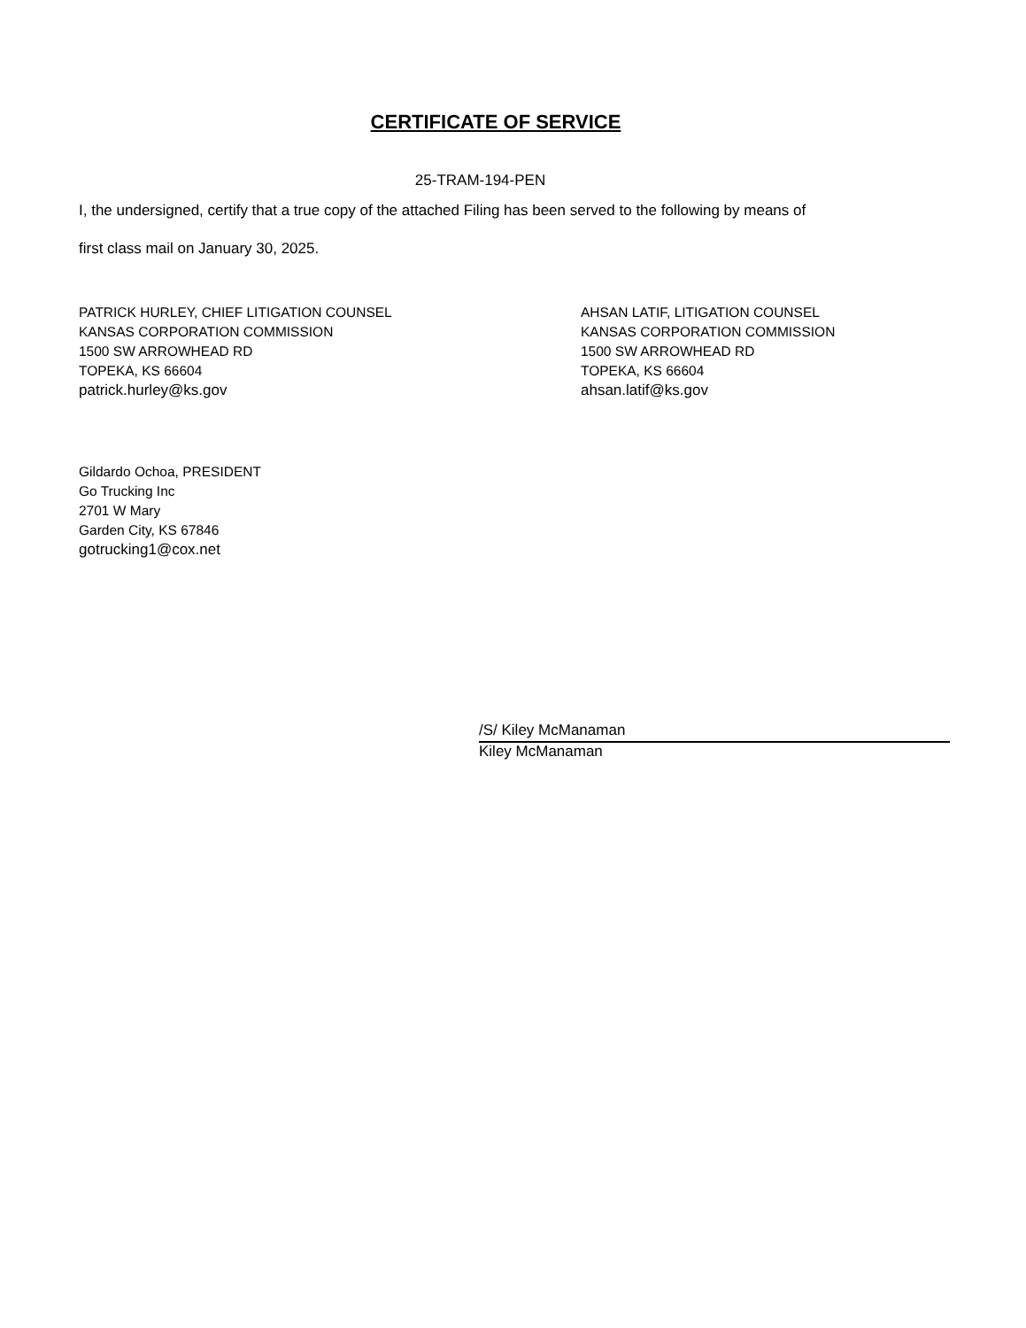CERTIFICATE OF SERVICE
25-TRAM-194-PEN
I, the undersigned, certify that a true copy of the attached Filing has been served to the following by means of
first class mail on January 30, 2025.
PATRICK HURLEY, CHIEF LITIGATION COUNSEL
KANSAS CORPORATION COMMISSION
1500 SW ARROWHEAD RD
TOPEKA, KS 66604
patrick.hurley@ks.gov
AHSAN LATIF, LITIGATION COUNSEL
KANSAS CORPORATION COMMISSION
1500 SW ARROWHEAD RD
TOPEKA, KS 66604
ahsan.latif@ks.gov
Gildardo Ochoa, PRESIDENT
Go Trucking Inc
2701 W Mary
Garden City, KS 67846
gotrucking1@cox.net
/S/ Kiley McManaman
Kiley McManaman